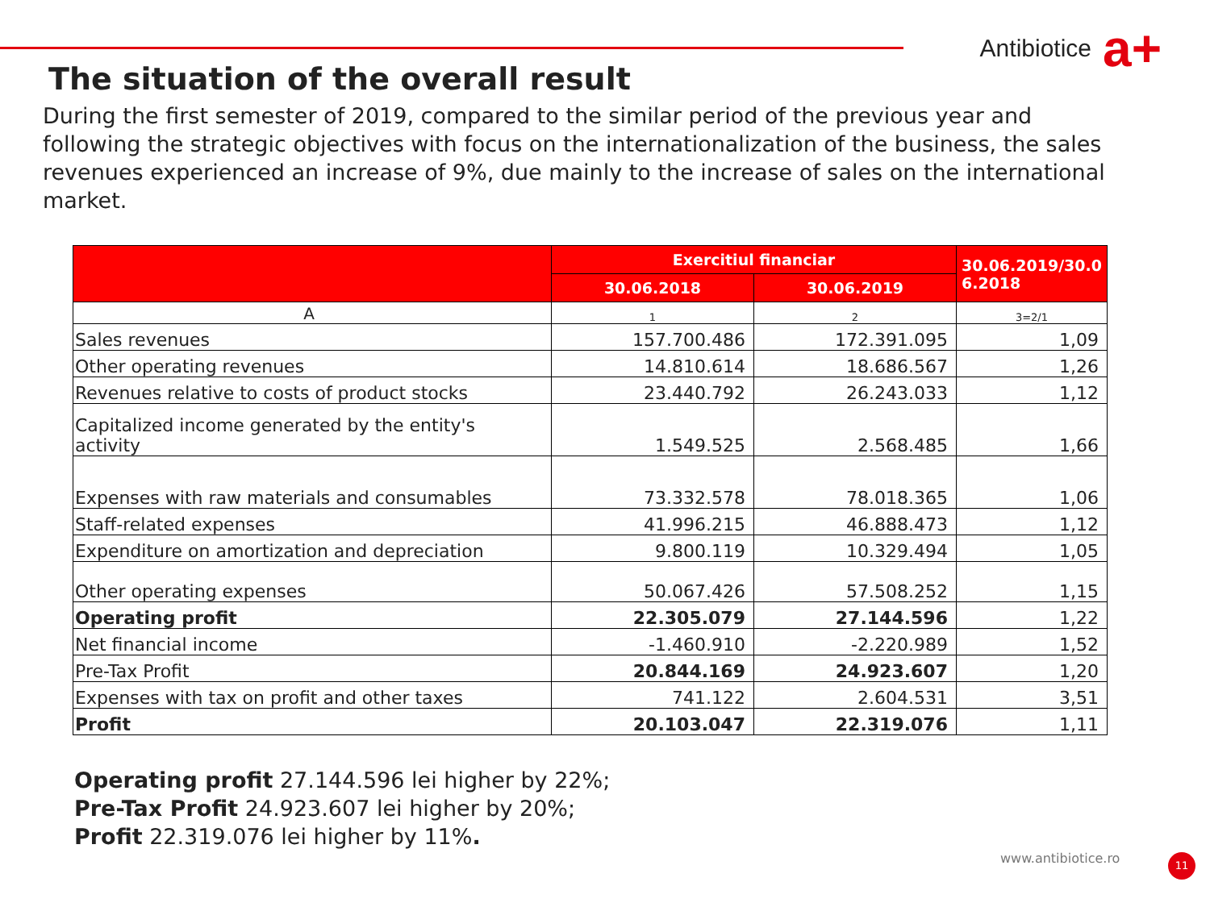Antibiotice a+
The situation of the overall result
During the first semester of 2019, compared to the similar period of the previous year and following the strategic objectives with focus on the internationalization of the business, the sales revenues experienced an increase of 9%, due mainly to the increase of sales on the international market.
| | Exercitiul financiar | | 30.06.2019/30.0 6.2018 |
| --- | --- | --- | --- |
| | 30.06.2018 | 30.06.2019 | |
| A | 1 | 2 | 3=2/1 |
| Sales revenues | 157.700.486 | 172.391.095 | 1,09 |
| Other operating revenues | 14.810.614 | 18.686.567 | 1,26 |
| Revenues relative to costs of product stocks | 23.440.792 | 26.243.033 | 1,12 |
| Capitalized income generated by the entity's activity | 1.549.525 | 2.568.485 | 1,66 |
| Expenses with raw materials and consumables | 73.332.578 | 78.018.365 | 1,06 |
| Staff-related expenses | 41.996.215 | 46.888.473 | 1,12 |
| Expenditure on amortization and depreciation | 9.800.119 | 10.329.494 | 1,05 |
| Other operating expenses | 50.067.426 | 57.508.252 | 1,15 |
| Operating profit | 22.305.079 | 27.144.596 | 1,22 |
| Net financial income | -1.460.910 | -2.220.989 | 1,52 |
| Pre-Tax Profit | 20.844.169 | 24.923.607 | 1,20 |
| Expenses with tax on profit and other taxes | 741.122 | 2.604.531 | 3,51 |
| Profit | 20.103.047 | 22.319.076 | 1,11 |
Operating profit 27.144.596 lei higher by 22%;
Pre-Tax Profit 24.923.607 lei higher by 20%;
Profit 22.319.076 lei higher by 11%.
www.antibiotice.ro 11